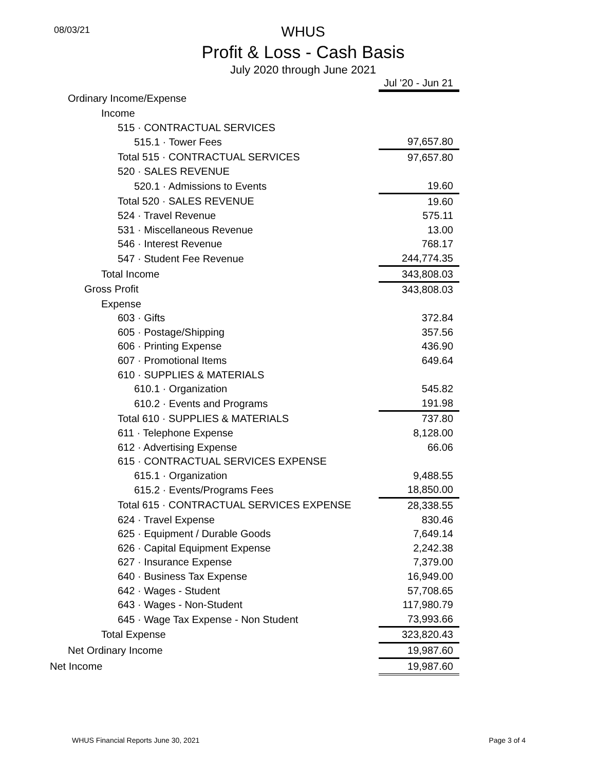08/03/21
WHUS
Profit & Loss - Cash Basis
July 2020 through June 2021
| | Jul '20 - Jun 21 |
| Ordinary Income/Expense | |
| Income | |
| 515 · CONTRACTUAL SERVICES | |
| 515.1 · Tower Fees | 97,657.80 |
| Total 515 · CONTRACTUAL SERVICES | 97,657.80 |
| 520 · SALES REVENUE | |
| 520.1 · Admissions to Events | 19.60 |
| Total 520 · SALES REVENUE | 19.60 |
| 524 · Travel Revenue | 575.11 |
| 531 · Miscellaneous Revenue | 13.00 |
| 546 · Interest Revenue | 768.17 |
| 547 · Student Fee Revenue | 244,774.35 |
| Total Income | 343,808.03 |
| Gross Profit | 343,808.03 |
| Expense | |
| 603 · Gifts | 372.84 |
| 605 · Postage/Shipping | 357.56 |
| 606 · Printing Expense | 436.90 |
| 607 · Promotional Items | 649.64 |
| 610 · SUPPLIES & MATERIALS | |
| 610.1 · Organization | 545.82 |
| 610.2 · Events and Programs | 191.98 |
| Total 610 · SUPPLIES & MATERIALS | 737.80 |
| 611 · Telephone Expense | 8,128.00 |
| 612 · Advertising Expense | 66.06 |
| 615 · CONTRACTUAL SERVICES EXPENSE | |
| 615.1 · Organization | 9,488.55 |
| 615.2 · Events/Programs Fees | 18,850.00 |
| Total 615 · CONTRACTUAL SERVICES EXPENSE | 28,338.55 |
| 624 · Travel Expense | 830.46 |
| 625 · Equipment / Durable Goods | 7,649.14 |
| 626 · Capital Equipment Expense | 2,242.38 |
| 627 · Insurance Expense | 7,379.00 |
| 640 · Business Tax Expense | 16,949.00 |
| 642 · Wages - Student | 57,708.65 |
| 643 · Wages - Non-Student | 117,980.79 |
| 645 · Wage Tax Expense - Non Student | 73,993.66 |
| Total Expense | 323,820.43 |
| Net Ordinary Income | 19,987.60 |
| Net Income | 19,987.60 |
WHUS Financial Reports June 30, 2021 Page 3 of 4